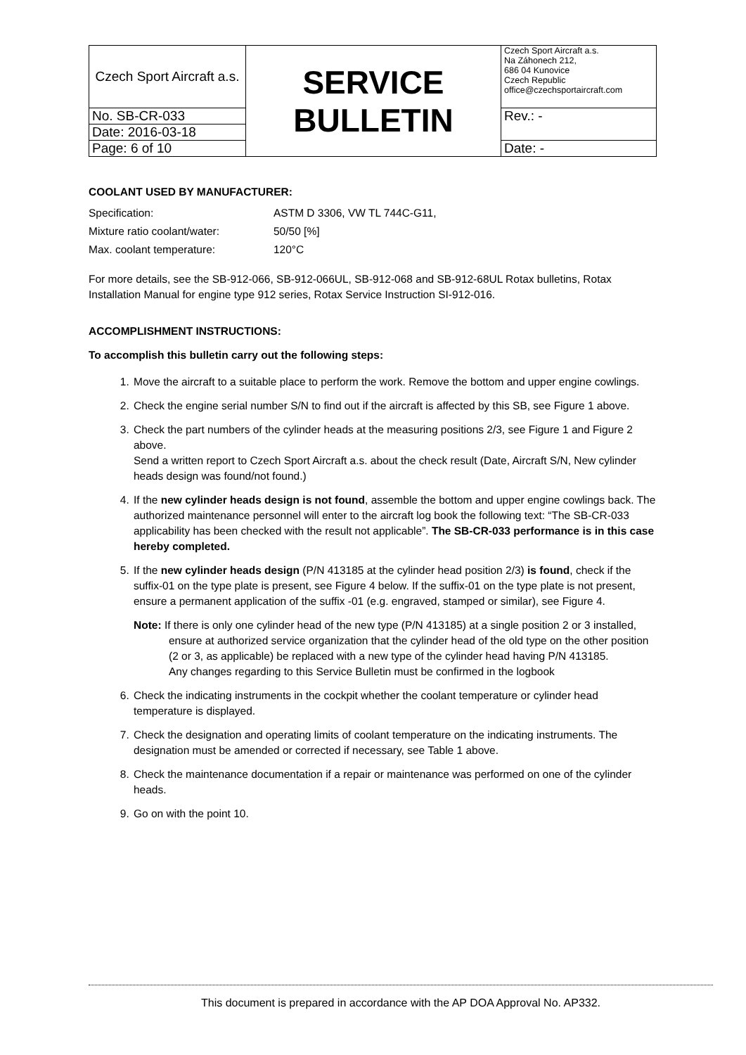| Czech Sport Aircraft a.s. | SERVICE BULLETIN | Czech Sport Aircraft a.s. Na Záhonech 212, 686 04 Kunovice Czech Republic office@czechsportaircraft.com |
| No. SB-CR-033 | | Rev.: - |
| Date: 2016-03-18 | | |
| Page: 6 of 10 | | Date: - |
COOLANT USED BY MANUFACTURER:
| Specification: | ASTM D 3306, VW TL 744C-G11, |
| Mixture ratio coolant/water: | 50/50 [%] |
| Max. coolant temperature: | 120°C |
For more details, see the SB-912-066, SB-912-066UL, SB-912-068 and SB-912-68UL Rotax bulletins, Rotax Installation Manual for engine type 912 series, Rotax Service Instruction SI-912-016.
ACCOMPLISHMENT INSTRUCTIONS:
To accomplish this bulletin carry out the following steps:
1. Move the aircraft to a suitable place to perform the work. Remove the bottom and upper engine cowlings.
2. Check the engine serial number S/N to find out if the aircraft is affected by this SB, see Figure 1 above.
3. Check the part numbers of the cylinder heads at the measuring positions 2/3, see Figure 1 and Figure 2 above.
Send a written report to Czech Sport Aircraft a.s. about the check result (Date, Aircraft S/N, New cylinder heads design was found/not found.)
4. If the new cylinder heads design is not found, assemble the bottom and upper engine cowlings back. The authorized maintenance personnel will enter to the aircraft log book the following text: “The SB-CR-033 applicability has been checked with the result not applicable”. The SB-CR-033 performance is in this case hereby completed.
5. If the new cylinder heads design (P/N 413185 at the cylinder head position 2/3) is found, check if the suffix-01 on the type plate is present, see Figure 4 below. If the suffix-01 on the type plate is not present, ensure a permanent application of the suffix -01 (e.g. engraved, stamped or similar), see Figure 4.
Note: If there is only one cylinder head of the new type (P/N 413185) at a single position 2 or 3 installed, ensure at authorized service organization that the cylinder head of the old type on the other position (2 or 3, as applicable) be replaced with a new type of the cylinder head having P/N 413185.
Any changes regarding to this Service Bulletin must be confirmed in the logbook
6. Check the indicating instruments in the cockpit whether the coolant temperature or cylinder head temperature is displayed.
7. Check the designation and operating limits of coolant temperature on the indicating instruments. The designation must be amended or corrected if necessary, see Table 1 above.
8. Check the maintenance documentation if a repair or maintenance was performed on one of the cylinder heads.
9. Go on with the point 10.
This document is prepared in accordance with the AP DOA Approval No. AP332.